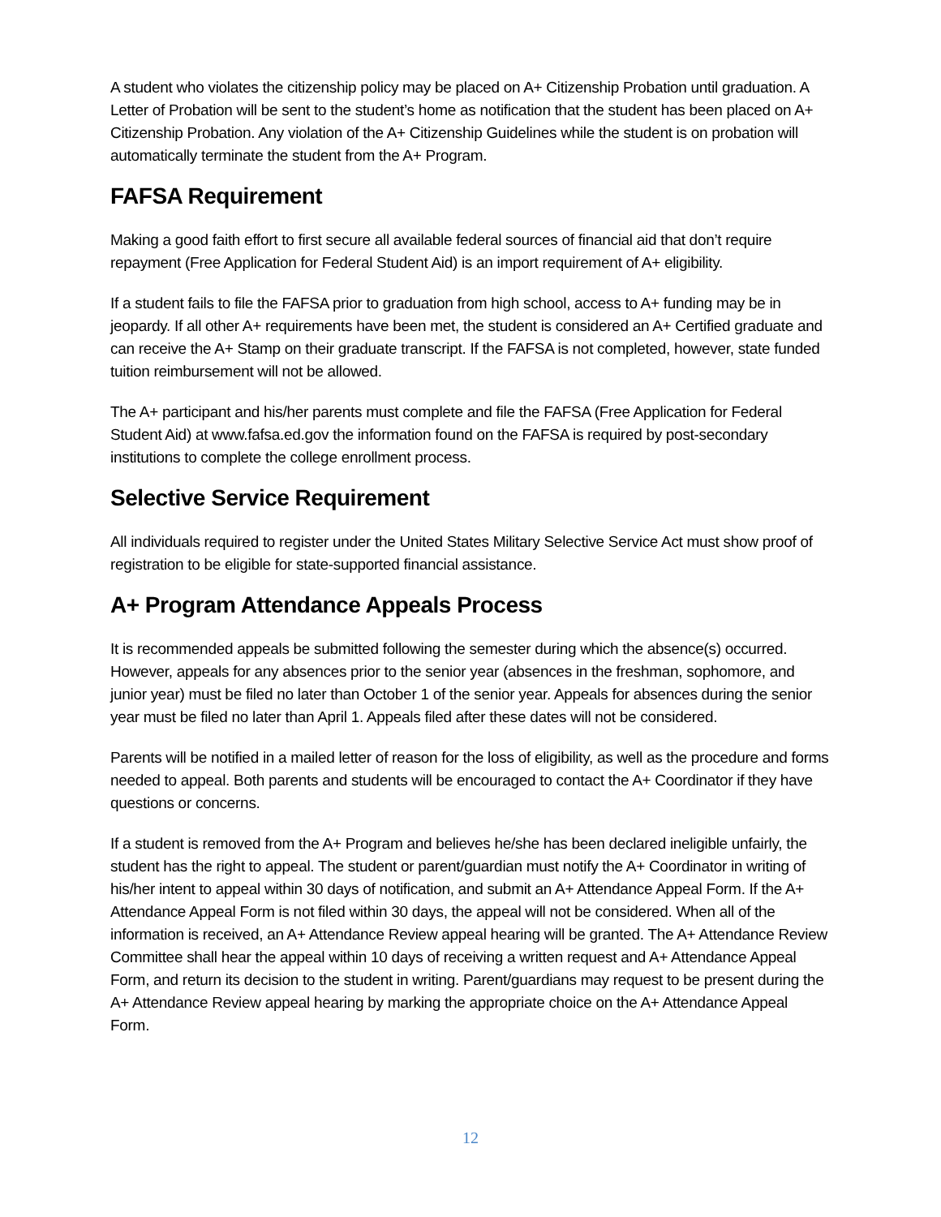A student who violates the citizenship policy may be placed on A+ Citizenship Probation until graduation. A Letter of Probation will be sent to the student’s home as notification that the student has been placed on A+ Citizenship Probation. Any violation of the A+ Citizenship Guidelines while the student is on probation will automatically terminate the student from the A+ Program.
FAFSA Requirement
Making a good faith effort to first secure all available federal sources of financial aid that don’t require repayment (Free Application for Federal Student Aid) is an import requirement of A+ eligibility.
If a student fails to file the FAFSA prior to graduation from high school, access to A+ funding may be in jeopardy. If all other A+ requirements have been met, the student is considered an A+ Certified graduate and can receive the A+ Stamp on their graduate transcript. If the FAFSA is not completed, however, state funded tuition reimbursement will not be allowed.
The A+ participant and his/her parents must complete and file the FAFSA (Free Application for Federal Student Aid) at www.fafsa.ed.gov the information found on the FAFSA is required by post-secondary institutions to complete the college enrollment process.
Selective Service Requirement
All individuals required to register under the United States Military Selective Service Act must show proof of registration to be eligible for state-supported financial assistance.
A+ Program Attendance Appeals Process
It is recommended appeals be submitted following the semester during which the absence(s) occurred. However, appeals for any absences prior to the senior year (absences in the freshman, sophomore, and junior year) must be filed no later than October 1 of the senior year. Appeals for absences during the senior year must be filed no later than April 1. Appeals filed after these dates will not be considered.
Parents will be notified in a mailed letter of reason for the loss of eligibility, as well as the procedure and forms needed to appeal. Both parents and students will be encouraged to contact the A+ Coordinator if they have questions or concerns.
If a student is removed from the A+ Program and believes he/she has been declared ineligible unfairly, the student has the right to appeal. The student or parent/guardian must notify the A+ Coordinator in writing of his/her intent to appeal within 30 days of notification, and submit an A+ Attendance Appeal Form. If the A+ Attendance Appeal Form is not filed within 30 days, the appeal will not be considered. When all of the information is received, an A+ Attendance Review appeal hearing will be granted. The A+ Attendance Review Committee shall hear the appeal within 10 days of receiving a written request and A+ Attendance Appeal Form, and return its decision to the student in writing. Parent/guardians may request to be present during the A+ Attendance Review appeal hearing by marking the appropriate choice on the A+ Attendance Appeal Form.
12